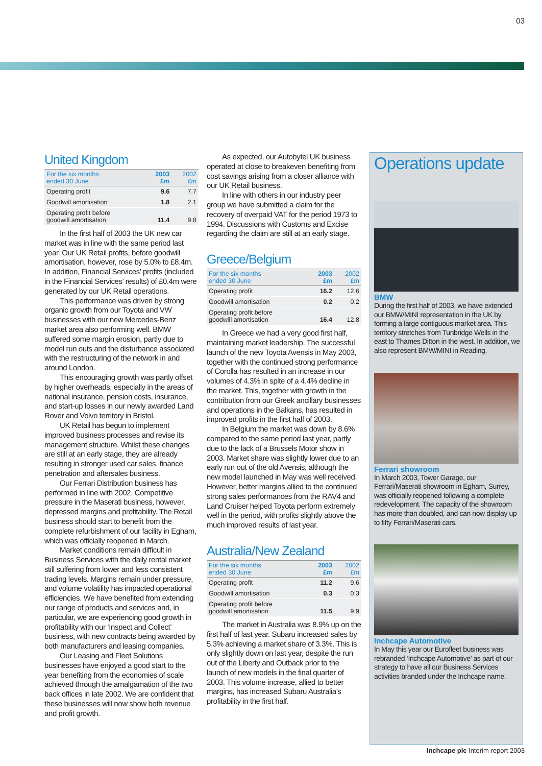03
United Kingdom
| For the six months ended 30 June | 2003 £m | 2002 £m |
| --- | --- | --- |
| Operating profit | 9.6 | 7.7 |
| Goodwill amortisation | 1.8 | 2.1 |
| Operating profit before goodwill amortisation | 11.4 | 9.8 |
In the first half of 2003 the UK new car market was in line with the same period last year. Our UK Retail profits, before goodwill amortisation, however, rose by 5.0% to £8.4m. In addition, Financial Services’ profits (included in the Financial Services’ results) of £0.4m were generated by our UK Retail operations.
This performance was driven by strong organic growth from our Toyota and VW businesses with our new Mercedes-Benz market area also performing well. BMW suffered some margin erosion, partly due to model run outs and the disturbance associated with the restructuring of the network in and around London.
This encouraging growth was partly offset by higher overheads, especially in the areas of national insurance, pension costs, insurance, and start-up losses in our newly awarded Land Rover and Volvo territory in Bristol.
UK Retail has begun to implement improved business processes and revise its management structure. Whilst these changes are still at an early stage, they are already resulting in stronger used car sales, finance penetration and aftersales business.
Our Ferrari Distribution business has performed in line with 2002. Competitive pressure in the Maserati business, however, depressed margins and profitability. The Retail business should start to benefit from the complete refurbishment of our facility in Egham, which was officially reopened in March.
Market conditions remain difficult in Business Services with the daily rental market still suffering from lower and less consistent trading levels. Margins remain under pressure, and volume volatility has impacted operational efficiencies. We have benefited from extending our range of products and services and, in particular, we are experiencing good growth in profitability with our ‘Inspect and Collect’ business, with new contracts being awarded by both manufacturers and leasing companies.
Our Leasing and Fleet Solutions businesses have enjoyed a good start to the year benefiting from the economies of scale achieved through the amalgamation of the two back offices in late 2002. We are confident that these businesses will now show both revenue and profit growth.
As expected, our Autobytel UK business operated at close to breakeven benefiting from cost savings arising from a closer alliance with our UK Retail business.
In line with others in our industry peer group we have submitted a claim for the recovery of overpaid VAT for the period 1973 to 1994. Discussions with Customs and Excise regarding the claim are still at an early stage.
Greece/Belgium
| For the six months ended 30 June | 2003 £m | 2002 £m |
| --- | --- | --- |
| Operating profit | 16.2 | 12.6 |
| Goodwill amortisation | 0.2 | 0.2 |
| Operating profit before goodwill amortisation | 16.4 | 12.8 |
In Greece we had a very good first half, maintaining market leadership. The successful launch of the new Toyota Avensis in May 2003, together with the continued strong performance of Corolla has resulted in an increase in our volumes of 4.3% in spite of a 4.4% decline in the market. This, together with growth in the contribution from our Greek ancillary businesses and operations in the Balkans, has resulted in improved profits in the first half of 2003.
In Belgium the market was down by 8.6% compared to the same period last year, partly due to the lack of a Brussels Motor show in 2003. Market share was slightly lower due to an early run out of the old Avensis, although the new model launched in May was well received. However, better margins allied to the continued strong sales performances from the RAV4 and Land Cruiser helped Toyota perform extremely well in the period, with profits slightly above the much improved results of last year.
Australia/New Zealand
| For the six months ended 30 June | 2003 £m | 2002 £m |
| --- | --- | --- |
| Operating profit | 11.2 | 9.6 |
| Goodwill amortisation | 0.3 | 0.3 |
| Operating profit before goodwill amortisation | 11.5 | 9.9 |
The market in Australia was 8.9% up on the first half of last year. Subaru increased sales by 5.3% achieving a market share of 3.3%. This is only slightly down on last year, despite the run out of the Liberty and Outback prior to the launch of new models in the final quarter of 2003. This volume increase, allied to better margins, has increased Subaru Australia’s profitability in the first half.
Operations update
BMW
During the first half of 2003, we have extended our BMW/MINI representation in the UK by forming a large contiguous market area. This territory stretches from Tunbridge Wells in the east to Thames Ditton in the west. In addition, we also represent BMW/MINI in Reading.
Ferrari showroom
In March 2003, Tower Garage, our Ferrari/Maserati showroom in Egham, Surrey, was officially reopened following a complete redevelopment. The capacity of the showroom has more than doubled, and can now display up to fifty Ferrari/Maserati cars.
Inchcape Automotive
In May this year our Eurofleet business was rebranded ‘Inchcape Automotive’ as part of our strategy to have all our Business Services activities branded under the Inchcape name.
Inchcape plc Interim report 2003